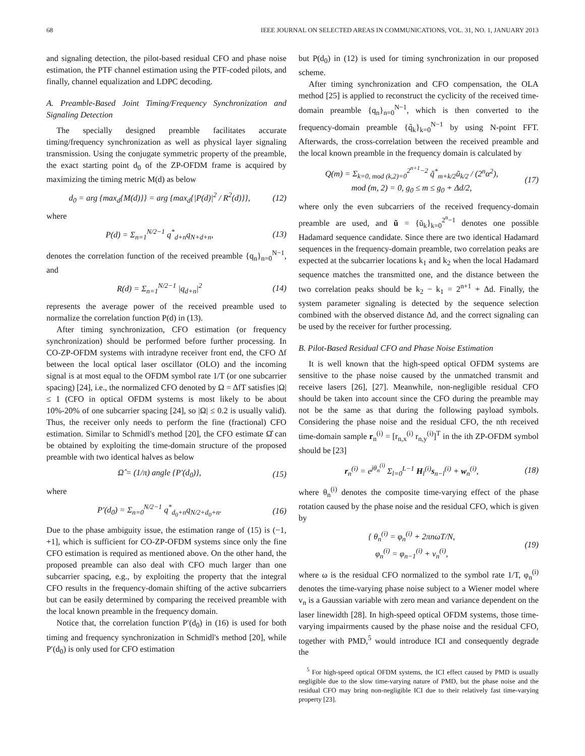68 IEEE JOURNAL ON SELECTED AREAS IN COMMUNICATIONS, VOL. 31, NO. 1, JANUARY 2013
and signaling detection, the pilot-based residual CFO and phase noise estimation, the PTF channel estimation using the PTF-coded pilots, and finally, channel equalization and LDPC decoding.
A. Preamble-Based Joint Timing/Frequency Synchronization and Signaling Detection
The specially designed preamble facilitates accurate timing/frequency synchronization as well as physical layer signaling transmission. Using the conjugate symmetric property of the preamble, the exact starting point d<sub>0</sub> of the ZP-OFDM frame is acquired by maximizing the timing metric M(d) as below
d<sub>0</sub> = arg {max<sub>d</sub>{M(d)}} = arg {max<sub>d</sub>{|P(d)|<sup>2</sup> / R<sup>2</sup>(d)}}, (12)
where
P(d) = Σ<sub>n=1</sub><sup>N/2−1</sup> q<sup>*</sup><sub>d+n</sub>q<sub>N+d+n</sub>, (13)
denotes the correlation function of the received preamble {q<sub>n</sub>}<sub>n=0</sub><sup>N−1</sup>, and
R(d) = Σ<sub>n=1</sub><sup>N/2−1</sup> |q<sub>d+n</sub>|<sup>2</sup> (14)
represents the average power of the received preamble used to normalize the correlation function P(d) in (13).
After timing synchronization, CFO estimation (or frequency synchronization) should be performed before further processing. In CO-ZP-OFDM systems with intradyne receiver front end, the CFO Δf between the local optical laser oscillator (OLO) and the incoming signal is at most equal to the OFDM symbol rate 1/T (or one subcarrier spacing) [24], i.e., the normalized CFO denoted by Ω = ΔfT satisfies |Ω| ≤ 1 (CFO in optical OFDM systems is most likely to be about 10%-20% of one subcarrier spacing [24], so |Ω| ≤ 0.2 is usually valid). Thus, the receiver only needs to perform the fine (fractional) CFO estimation. Similar to Schmidl's method [20], the CFO estimate Ω̂ can be obtained by exploiting the time-domain structure of the proposed preamble with two identical halves as below
Ω̂ = (1/π) angle {P′(d<sub>0</sub>)}, (15)
where
P′(d<sub>0</sub>) = Σ<sub>n=0</sub><sup>N/2−1</sup> q<sup>*</sup><sub>d<sub>0</sub>+n</sub>q<sub>N/2+d<sub>0</sub>+n</sub>. (16)
Due to the phase ambiguity issue, the estimation range of (15) is (−1, +1], which is sufficient for CO-ZP-OFDM systems since only the fine CFO estimation is required as mentioned above. On the other hand, the proposed preamble can also deal with CFO much larger than one subcarrier spacing, e.g., by exploiting the property that the integral CFO results in the frequency-domain shifting of the active subcarriers but can be easily determined by comparing the received preamble with the local known preamble in the frequency domain.
Notice that, the correlation function P′(d<sub>0</sub>) in (16) is used for both timing and frequency synchronization in Schmidl's method [20], while P′(d<sub>0</sub>) is only used for CFO estimation
but P(d<sub>0</sub>) in (12) is used for timing synchronization in our proposed scheme.
After timing synchronization and CFO compensation, the OLA method [25] is applied to reconstruct the cyclicity of the received time-domain preamble {q<sub>n</sub>}<sub>n=0</sub><sup>N−1</sup>, which is then converted to the frequency-domain preamble {q̃<sub>k</sub>}<sub>k=0</sub><sup>N−1</sup> by using N-point FFT. Afterwards, the cross-correlation between the received preamble and the local known preamble in the frequency domain is calculated by
Q(m) = Σ<sub>k=0, mod (k,2)=0</sub><sup>2<sup>n+1</sup>−2</sup> q̃<sup>*</sup><sub>m+k/2</sub>ũ<sub>k/2</sub> / (2<sup>n</sup>α<sup>2</sup>),
mod (m, 2) = 0, g<sub>0</sub> ≤ m ≤ g<sub>0</sub> + Δd/2, (17)
where only the even subcarriers of the received frequency-domain preamble are used, and ũ = {ũ<sub>k</sub>}<sub>k=0</sub><sup>2<sup>n</sup>−1</sup> denotes one possible Hadamard sequence candidate. Since there are two identical Hadamard sequences in the frequency-domain preamble, two correlation peaks are expected at the subcarrier locations k<sub>1</sub> and k<sub>2</sub> when the local Hadamard sequence matches the transmitted one, and the distance between the two correlation peaks should be k<sub>2</sub> − k<sub>1</sub> = 2<sup>n+1</sup> + Δd. Finally, the system parameter signaling is detected by the sequence selection combined with the observed distance Δd, and the correct signaling can be used by the receiver for further processing.
B. Pilot-Based Residual CFO and Phase Noise Estimation
It is well known that the high-speed optical OFDM systems are sensitive to the phase noise caused by the unmatched transmit and receive lasers [26], [27]. Meanwhile, non-negligible residual CFO should be taken into account since the CFO during the preamble may not be the same as that during the following payload symbols. Considering the phase noise and the residual CFO, the nth received time-domain sample r<sub>n</sub><sup>(i)</sup> = [r<sub>n,x</sub><sup>(i)</sup> r<sub>n,y</sub><sup>(i)</sup>]<sup>T</sup> in the ith ZP-OFDM symbol should be [23]
r<sub>n</sub><sup>(i)</sup> = e<sup>jθ<sub>n</sub><sup>(i)</sup></sup> Σ<sub>l=0</sub><sup>L−1</sup> H<sub>l</sub><sup>(i)</sup>s<sub>n−l</sub><sup>(i)</sup> + w<sub>n</sub><sup>(i)</sup>, (18)
where θ<sub>n</sub><sup>(i)</sup> denotes the composite time-varying effect of the phase rotation caused by the phase noise and the residual CFO, which is given by
{ θ<sub>n</sub><sup>(i)</sup> = φ<sub>n</sub><sup>(i)</sup> + 2πnωT/N,
φ<sub>n</sub><sup>(i)</sup> = φ<sub>n−1</sub><sup>(i)</sup> + v<sub>n</sub><sup>(i)</sup>, (19)
where ω is the residual CFO normalized to the symbol rate 1/T, φ<sub>n</sub><sup>(i)</sup> denotes the time-varying phase noise subject to a Wiener model where v<sub>n</sub> is a Gaussian variable with zero mean and variance dependent on the laser linewidth [28]. In high-speed optical OFDM systems, those time-varying impairments caused by the phase noise and the residual CFO, together with PMD,<sup>5</sup> would introduce ICI and consequently degrade the
<sup>5</sup> For high-speed optical OFDM systems, the ICI effect caused by PMD is usually negligible due to the slow time-varying nature of PMD, but the phase noise and the residual CFO may bring non-negligible ICI due to their relatively fast time-varying property [23].